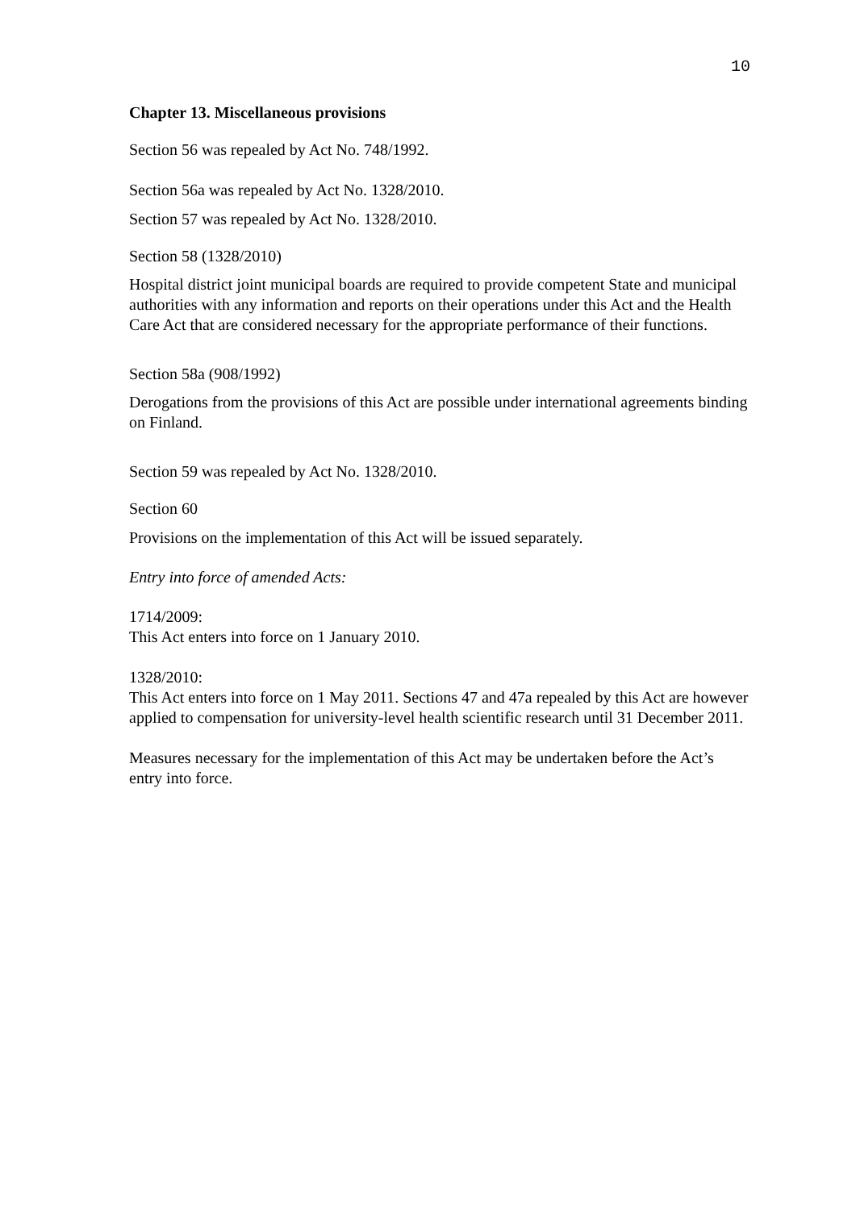10
Chapter 13. Miscellaneous provisions
Section 56 was repealed by Act No. 748/1992.
Section 56a was repealed by Act No. 1328/2010.
Section 57 was repealed by Act No. 1328/2010.
Section 58 (1328/2010)
Hospital district joint municipal boards are required to provide competent State and municipal authorities with any information and reports on their operations under this Act and the Health Care Act that are considered necessary for the appropriate performance of their functions.
Section 58a (908/1992)
Derogations from the provisions of this Act are possible under international agreements binding on Finland.
Section 59 was repealed by Act No. 1328/2010.
Section 60
Provisions on the implementation of this Act will be issued separately.
Entry into force of amended Acts:
1714/2009:
This Act enters into force on 1 January 2010.
1328/2010:
This Act enters into force on 1 May 2011. Sections 47 and 47a repealed by this Act are however applied to compensation for university-level health scientific research until 31 December 2011.
Measures necessary for the implementation of this Act may be undertaken before the Act’s entry into force.